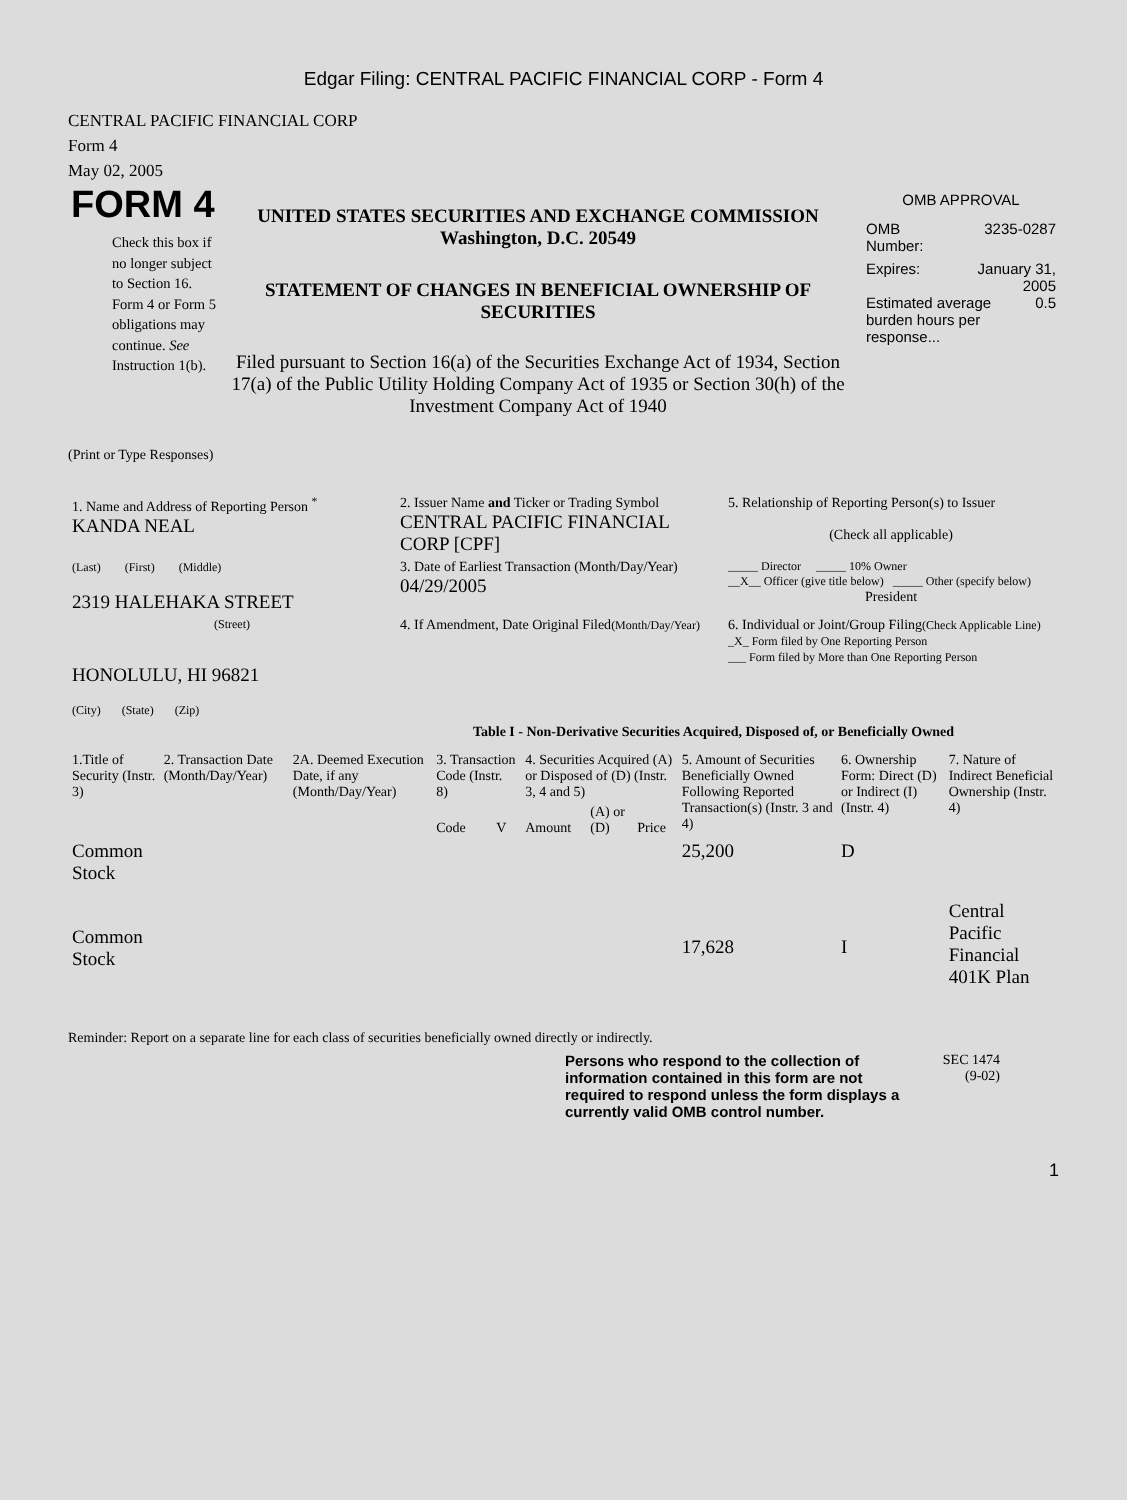Edgar Filing: CENTRAL PACIFIC FINANCIAL CORP - Form 4
CENTRAL PACIFIC FINANCIAL CORP
Form 4
May 02, 2005
FORM 4
Check this box if no longer subject to Section 16. Form 4 or Form 5 obligations may continue. See Instruction 1(b).
UNITED STATES SECURITIES AND EXCHANGE COMMISSION
Washington, D.C. 20549
STATEMENT OF CHANGES IN BENEFICIAL OWNERSHIP OF SECURITIES
Filed pursuant to Section 16(a) of the Securities Exchange Act of 1934, Section 17(a) of the Public Utility Holding Company Act of 1935 or Section 30(h) of the Investment Company Act of 1940
OMB APPROVAL
OMB
Number: 3235-0287
Expires: January 31,
2005
Estimated average burden hours per response... 0.5
(Print or Type Responses)
| 1. Name and Address of Reporting Person <sup>*</sup> KANDA NEAL | 2. Issuer Name and Ticker or Trading Symbol CENTRAL PACIFIC FINANCIAL CORP [CPF] | 5. Relationship of Reporting Person(s) to Issuer (Check all applicable) |
| (Last) (First) (Middle) 2319 HALEHAKA STREET | 3. Date of Earliest Transaction (Month/Day/Year) 04/29/2005 | _____ Director _____ 10% Owner __X__ Officer (give title below) _____ Other (specify below) President |
| (Street) HONOLULU, HI 96821 (City) (State) (Zip) | 4. If Amendment, Date Original Filed (Month/Day/Year) | 6. Individual or Joint/Group Filing (Check Applicable Line) _X_ Form filed by One Reporting Person ___ Form filed by More than One Reporting Person |
Table I - Non-Derivative Securities Acquired, Disposed of, or Beneficially Owned
| 1.Title of Security (Instr. 3) | 2. Transaction Date (Month/Day/Year) | 2A. Deemed Execution Date, if any (Month/Day/Year) | 3. Transaction Code (Instr. 8) | | 4. Securities Acquired (A) or Disposed of (D) (Instr. 3, 4 and 5) | | | 5. Amount of Securities Beneficially Owned Following Reported Transaction(s) (Instr. 3 and 4) | 6. Ownership Form: Direct (D) or Indirect (I) (Instr. 4) | 7. Nature of Indirect Beneficial Ownership (Instr. 4) |
| --- | --- | --- | --- | --- | --- | --- | --- | --- | --- | --- |
| | | | Code | V | Amount | (A) or (D) | Price | | | |
| Common Stock | | | | | | | | 25,200 | D | |
| Common Stock | | | | | | | | 17,628 | I | Central Pacific Financial 401K Plan |
Reminder: Report on a separate line for each class of securities beneficially owned directly or indirectly.
Persons who respond to the collection of information contained in this form are not required to respond unless the form displays a currently valid OMB control number.
SEC 1474
(9-02)
1